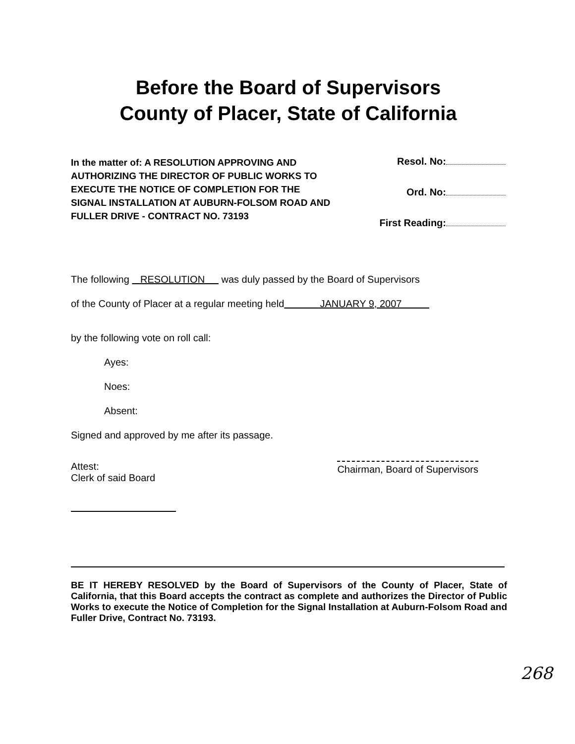Before the Board of Supervisors
County of Placer, State of California
In the matter of: A RESOLUTION APPROVING AND AUTHORIZING THE DIRECTOR OF PUBLIC WORKS TO EXECUTE THE NOTICE OF COMPLETION FOR THE SIGNAL INSTALLATION AT AUBURN-FOLSOM ROAD AND FULLER DRIVE - CONTRACT NO. 73193
Resol. No:
Ord. No:
First Reading:
The following RESOLUTION was duly passed by the Board of Supervisors
of the County of Placer at a regular meeting held JANUARY 9, 2007
by the following vote on roll call:
Ayes:
Noes:
Absent:
Signed and approved by me after its passage.
Attest:
Clerk of said Board
Chairman, Board of Supervisors
BE IT HEREBY RESOLVED by the Board of Supervisors of the County of Placer, State of California, that this Board accepts the contract as complete and authorizes the Director of Public Works to execute the Notice of Completion for the Signal Installation at Auburn-Folsom Road and Fuller Drive, Contract No. 73193.
268